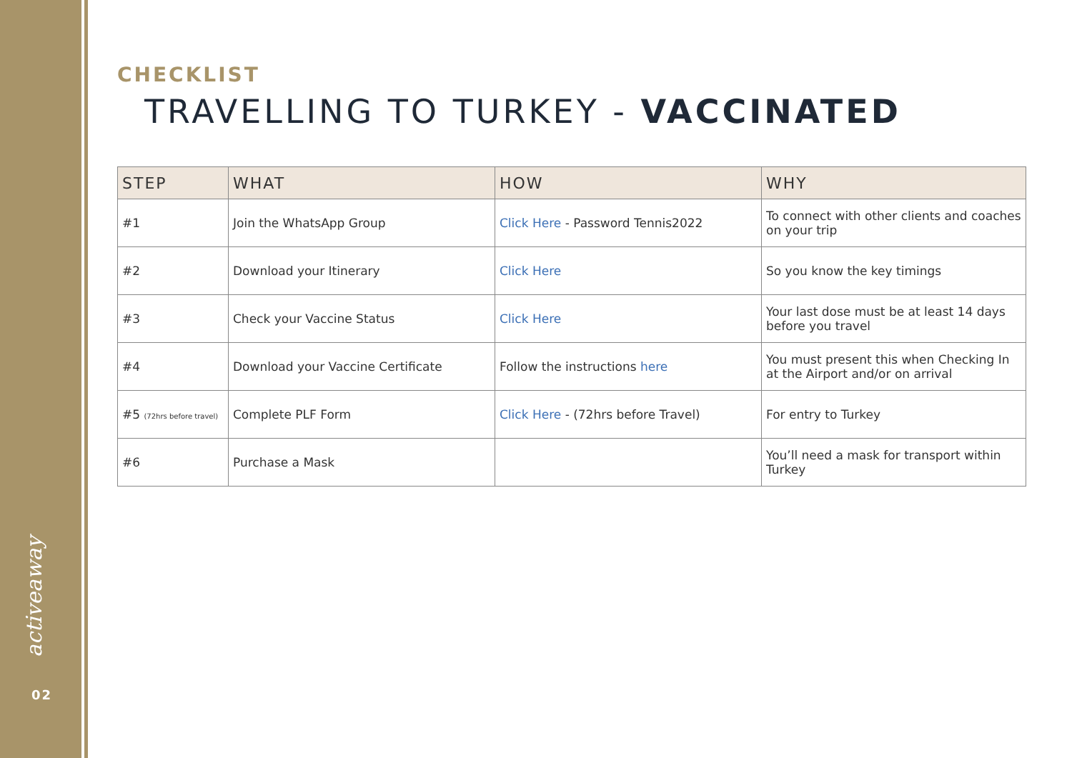activeaway
02
CHECKLIST
TRAVELLING TO TURKEY - VACCINATED
| STEP | WHAT | HOW | WHY |
| --- | --- | --- | --- |
| #1 | Join the WhatsApp Group | Click Here - Password Tennis2022 | To connect with other clients and coaches on your trip |
| #2 | Download your Itinerary | Click Here | So you know the key timings |
| #3 | Check your Vaccine Status | Click Here | Your last dose must be at least 14 days before you travel |
| #4 | Download your Vaccine Certificate | Follow the instructions here | You must present this when Checking In at the Airport and/or on arrival |
| #5 (72hrs before travel) | Complete PLF Form | Click Here - (72hrs before Travel) | For entry to Turkey |
| #6 | Purchase a Mask | | You’ll need a mask for transport within Turkey |